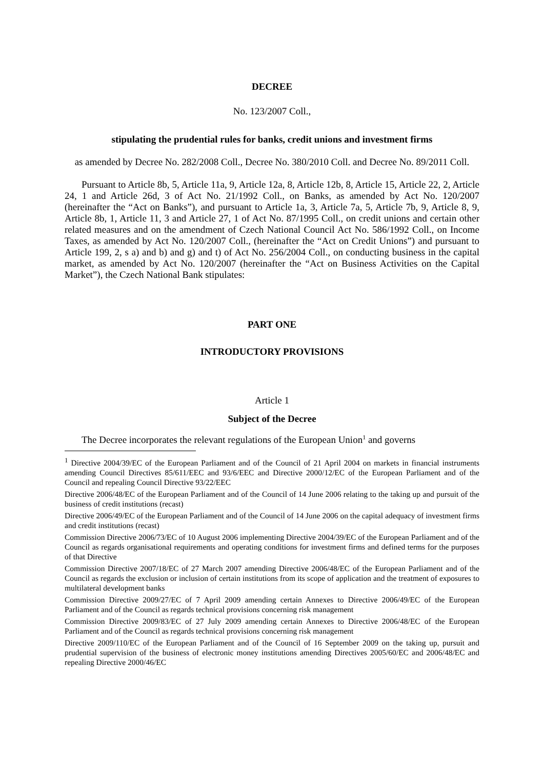DECREE
No. 123/2007 Coll.,
stipulating the prudential rules for banks, credit unions and investment firms
as amended by Decree No. 282/2008 Coll., Decree No. 380/2010 Coll. and Decree No. 89/2011 Coll.
Pursuant to Article 8b, 5, Article 11a, 9, Article 12a, 8, Article 12b, 8, Article 15, Article 22, 2, Article 24, 1 and Article 26d, 3 of Act No. 21/1992 Coll., on Banks, as amended by Act No. 120/2007 (hereinafter the “Act on Banks”), and pursuant to Article 1a, 3, Article 7a, 5, Article 7b, 9, Article 8, 9, Article 8b, 1, Article 11, 3 and Article 27, 1 of Act No. 87/1995 Coll., on credit unions and certain other related measures and on the amendment of Czech National Council Act No. 586/1992 Coll., on Income Taxes, as amended by Act No. 120/2007 Coll., (hereinafter the “Act on Credit Unions”) and pursuant to Article 199, 2, s a) and b) and g) and t) of Act No. 256/2004 Coll., on conducting business in the capital market, as amended by Act No. 120/2007 (hereinafter the “Act on Business Activities on the Capital Market”), the Czech National Bank stipulates:
PART ONE
INTRODUCTORY PROVISIONS
Article 1
Subject of the Decree
The Decree incorporates the relevant regulations of the European Union<sup>1</sup> and governs
<sup>1</sup> Directive 2004/39/EC of the European Parliament and of the Council of 21 April 2004 on markets in financial instruments amending Council Directives 85/611/EEC and 93/6/EEC and Directive 2000/12/EC of the European Parliament and of the Council and repealing Council Directive 93/22/EEC
Directive 2006/48/EC of the European Parliament and of the Council of 14 June 2006 relating to the taking up and pursuit of the business of credit institutions (recast)
Directive 2006/49/EC of the European Parliament and of the Council of 14 June 2006 on the capital adequacy of investment firms and credit institutions (recast)
Commission Directive 2006/73/EC of 10 August 2006 implementing Directive 2004/39/EC of the European Parliament and of the Council as regards organisational requirements and operating conditions for investment firms and defined terms for the purposes of that Directive
Commission Directive 2007/18/EC of 27 March 2007 amending Directive 2006/48/EC of the European Parliament and of the Council as regards the exclusion or inclusion of certain institutions from its scope of application and the treatment of exposures to multilateral development banks
Commission Directive 2009/27/EC of 7 April 2009 amending certain Annexes to Directive 2006/49/EC of the European Parliament and of the Council as regards technical provisions concerning risk management
Commission Directive 2009/83/EC of 27 July 2009 amending certain Annexes to Directive 2006/48/EC of the European Parliament and of the Council as regards technical provisions concerning risk management
Directive 2009/110/EC of the European Parliament and of the Council of 16 September 2009 on the taking up, pursuit and prudential supervision of the business of electronic money institutions amending Directives 2005/60/EC and 2006/48/EC and repealing Directive 2000/46/EC